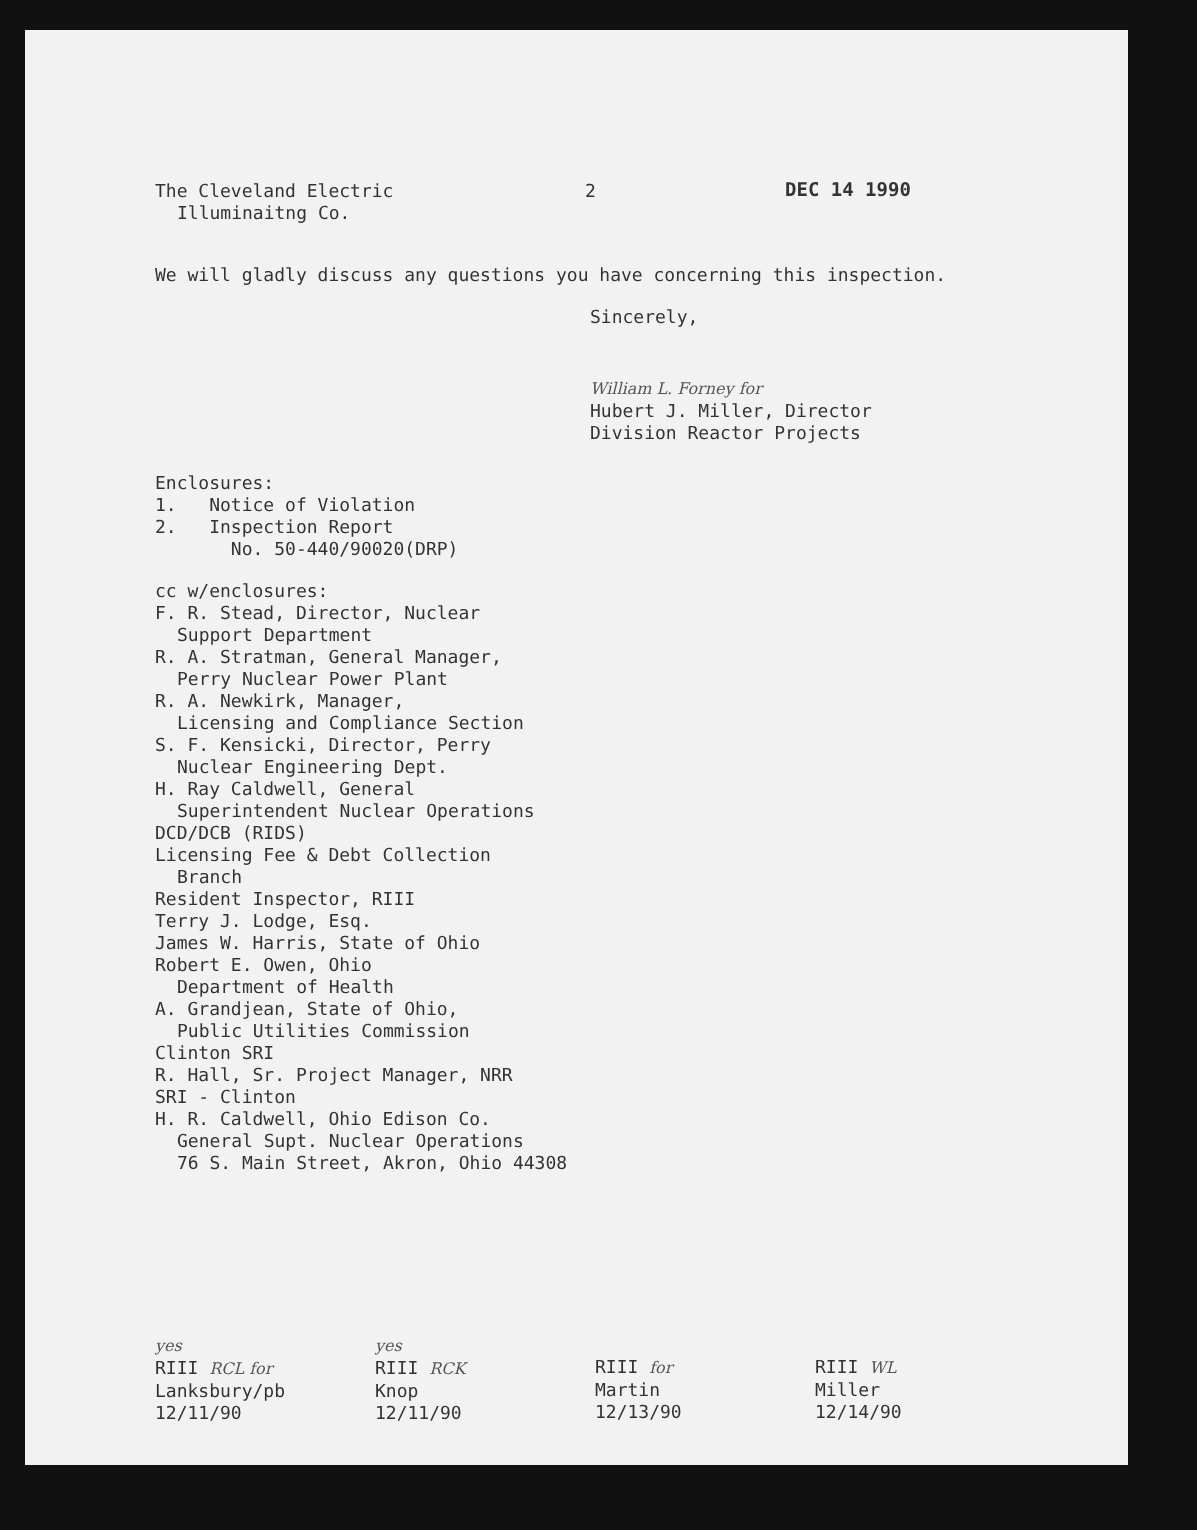DEC 14 1990
The Cleveland Electric
Illuminaitng Co.
2
We will gladly discuss any questions you have concerning this inspection.
Sincerely,
William L. Forney for
Hubert J. Miller, Director
Division Reactor Projects
Enclosures:
1. Notice of Violation
2. Inspection Report
No. 50-440/90020(DRP)
cc w/enclosures:
F. R. Stead, Director, Nuclear
Support Department
R. A. Stratman, General Manager,
Perry Nuclear Power Plant
R. A. Newkirk, Manager,
Licensing and Compliance Section
S. F. Kensicki, Director, Perry
Nuclear Engineering Dept.
H. Ray Caldwell, General
Superintendent Nuclear Operations
DCD/DCB (RIDS)
Licensing Fee & Debt Collection
Branch
Resident Inspector, RIII
Terry J. Lodge, Esq.
James W. Harris, State of Ohio
Robert E. Owen, Ohio
Department of Health
A. Grandjean, State of Ohio,
Public Utilities Commission
Clinton SRI
R. Hall, Sr. Project Manager, NRR
SRI - Clinton
H. R. Caldwell, Ohio Edison Co.
General Supt. Nuclear Operations
76 S. Main Street, Akron, Ohio 44308
yes
RIII RCL for
Lanksbury/pb
12/11/90
yes
RIII RCK
Knop
12/11/90
RIII for
Martin
12/13/90
RIII WL
Miller
12/14/90